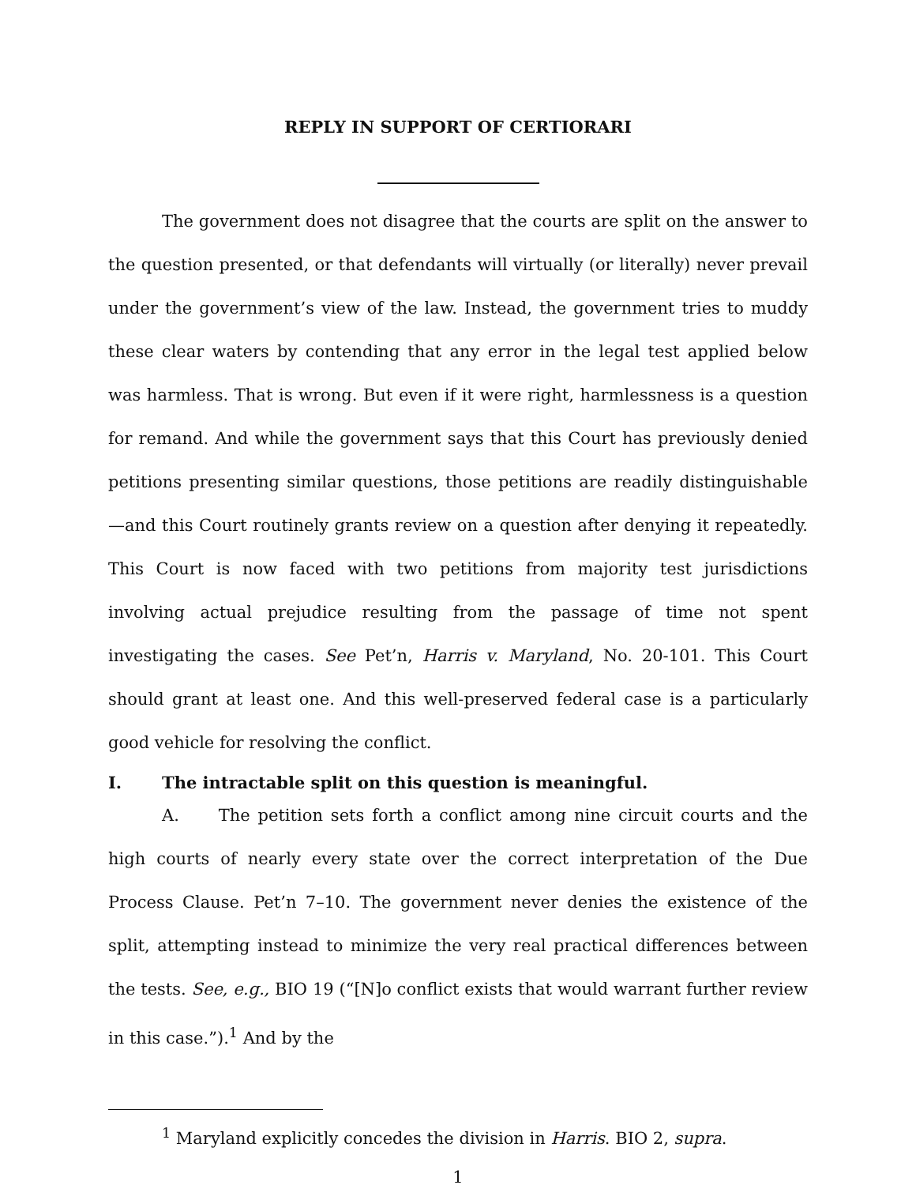REPLY IN SUPPORT OF CERTIORARI
The government does not disagree that the courts are split on the answer to the question presented, or that defendants will virtually (or literally) never prevail under the government’s view of the law. Instead, the government tries to muddy these clear waters by contending that any error in the legal test applied below was harmless. That is wrong. But even if it were right, harmlessness is a question for remand. And while the government says that this Court has previously denied petitions presenting similar questions, those petitions are readily distinguishable—and this Court routinely grants review on a question after denying it repeatedly. This Court is now faced with two petitions from majority test jurisdictions involving actual prejudice resulting from the passage of time not spent investigating the cases. See Pet’n, Harris v. Maryland, No. 20-101. This Court should grant at least one. And this well-preserved federal case is a particularly good vehicle for resolving the conflict.
I. The intractable split on this question is meaningful.
A. The petition sets forth a conflict among nine circuit courts and the high courts of nearly every state over the correct interpretation of the Due Process Clause. Pet’n 7–10. The government never denies the existence of the split, attempting instead to minimize the very real practical differences between the tests. See, e.g., BIO 19 (“[N]o conflict exists that would warrant further review in this case.”).<sup>1</sup> And by the
<sup>1</sup> Maryland explicitly concedes the division in Harris. BIO 2, supra.
1